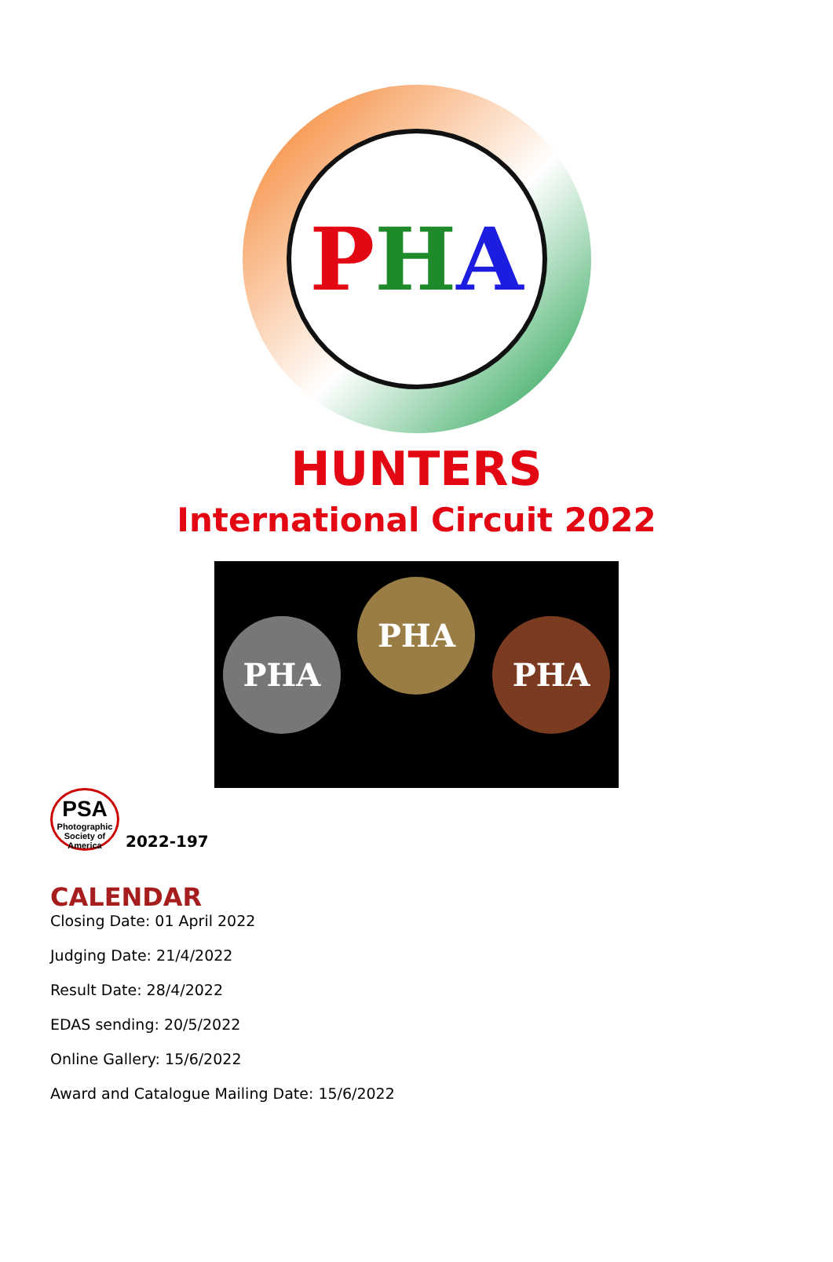P H A
HUNTERS
International Circuit 2022
PHA
PHA
PHA
PSA
Photographic Society of America
2022-197
CALENDAR
Closing Date: 01 April 2022
Judging Date: 21/4/2022
Result Date: 28/4/2022
EDAS sending: 20/5/2022
Online Gallery: 15/6/2022
Award and Catalogue Mailing Date: 15/6/2022